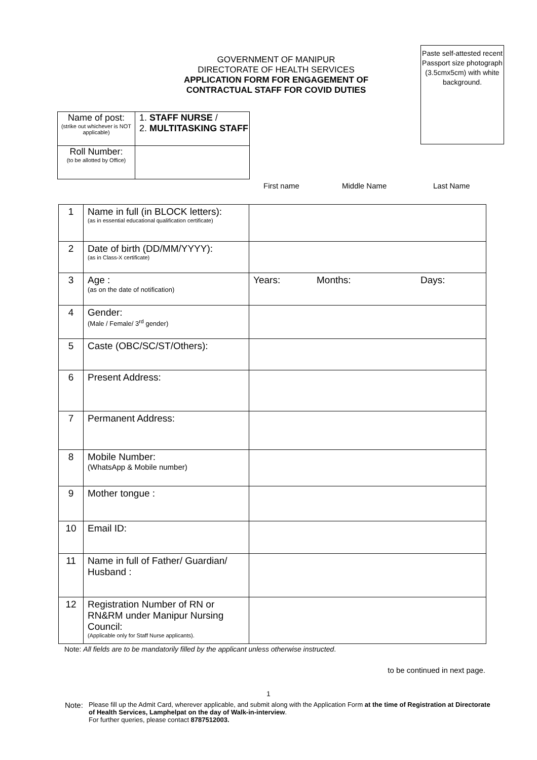GOVERNMENT OF MANIPUR
DIRECTORATE OF HEALTH SERVICES
APPLICATION FORM FOR ENGAGEMENT OF CONTRACTUAL STAFF FOR COVID DUTIES
Paste self-attested recent Passport size photograph (3.5cmx5cm) with white background.
| Name of post: (strike out whichever is NOT applicable) | 1. STAFF NURSE / 2. MULTITASKING STAFF |
| Roll Number: (to be allotted by Office) | |
First name Middle Name Last Name
| 1 | Name in full (in BLOCK letters): (as in essential educational qualification certificate) | |
| 2 | Date of birth (DD/MM/YYYY): (as in Class-X certificate) | |
| 3 | Age : (as on the date of notification) | Years: Months: Days: |
| 4 | Gender: (Male / Female/ 3<sup>rd</sup> gender) | |
| 5 | Caste (OBC/SC/ST/Others): | |
| 6 | Present Address: | |
| 7 | Permanent Address: | |
| 8 | Mobile Number: (WhatsApp & Mobile number) | |
| 9 | Mother tongue : | |
| 10 | Email ID: | |
| 11 | Name in full of Father/ Guardian/ Husband : | |
| 12 | Registration Number of RN or RN&RM under Manipur Nursing Council: (Applicable only for Staff Nurse applicants). | |
Note: All fields are to be mandatorily filled by the applicant unless otherwise instructed.
to be continued in next page.
1
Note: Please fill up the Admit Card, wherever applicable, and submit along with the Application Form at the time of Registration at Directorate of Health Services, Lamphelpat on the day of Walk-in-interview.
For further queries, please contact 8787512003.